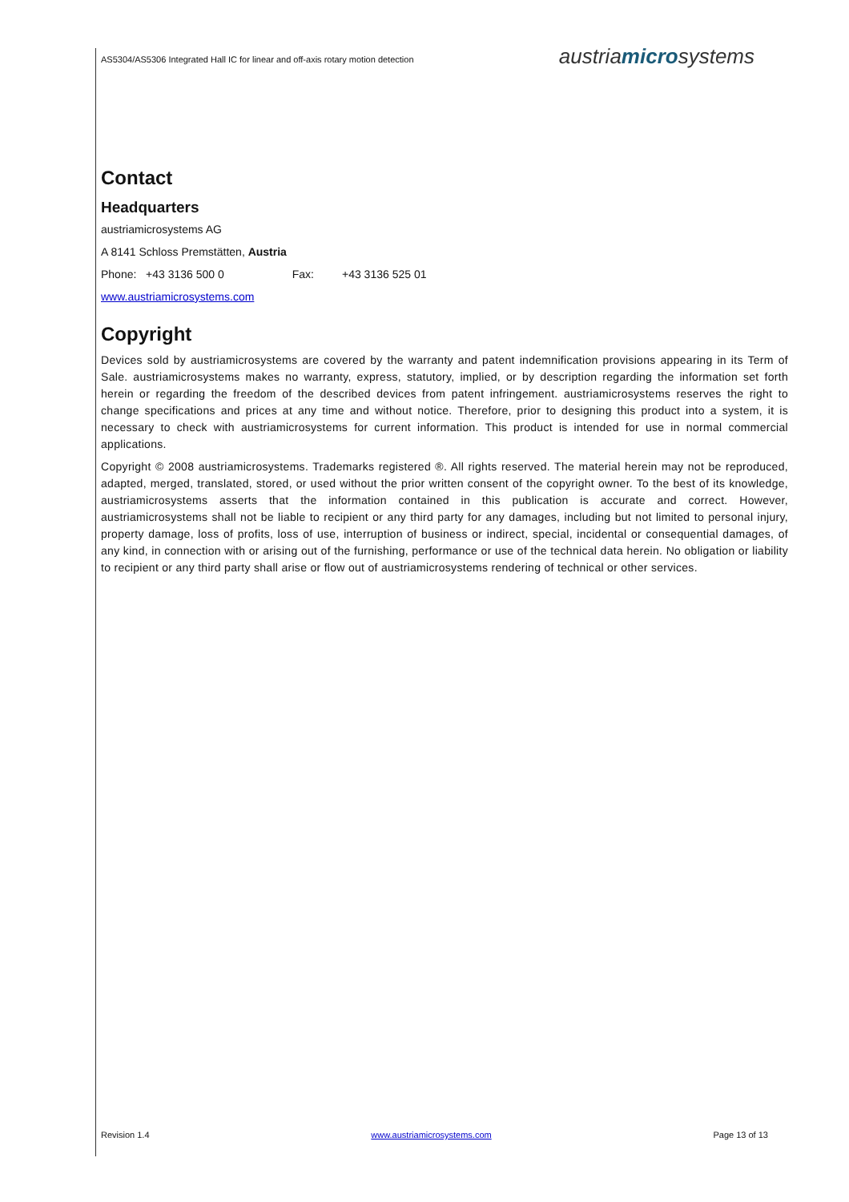AS5304/AS5306 Integrated Hall IC for linear and off-axis rotary motion detection austriamicrosystems
Contact
Headquarters
austriamicrosystems AG
A 8141 Schloss Premstätten, Austria
Phone: +43 3136 500 0 Fax: +43 3136 525 01
www.austriamicrosystems.com
Copyright
Devices sold by austriamicrosystems are covered by the warranty and patent indemnification provisions appearing in its Term of Sale. austriamicrosystems makes no warranty, express, statutory, implied, or by description regarding the information set forth herein or regarding the freedom of the described devices from patent infringement. austriamicrosystems reserves the right to change specifications and prices at any time and without notice. Therefore, prior to designing this product into a system, it is necessary to check with austriamicrosystems for current information. This product is intended for use in normal commercial applications.
Copyright © 2008 austriamicrosystems. Trademarks registered ®. All rights reserved. The material herein may not be reproduced, adapted, merged, translated, stored, or used without the prior written consent of the copyright owner. To the best of its knowledge, austriamicrosystems asserts that the information contained in this publication is accurate and correct. However, austriamicrosystems shall not be liable to recipient or any third party for any damages, including but not limited to personal injury, property damage, loss of profits, loss of use, interruption of business or indirect, special, incidental or consequential damages, of any kind, in connection with or arising out of the furnishing, performance or use of the technical data herein. No obligation or liability to recipient or any third party shall arise or flow out of austriamicrosystems rendering of technical or other services.
Revision 1.4 www.austriamicrosystems.com Page 13 of 13